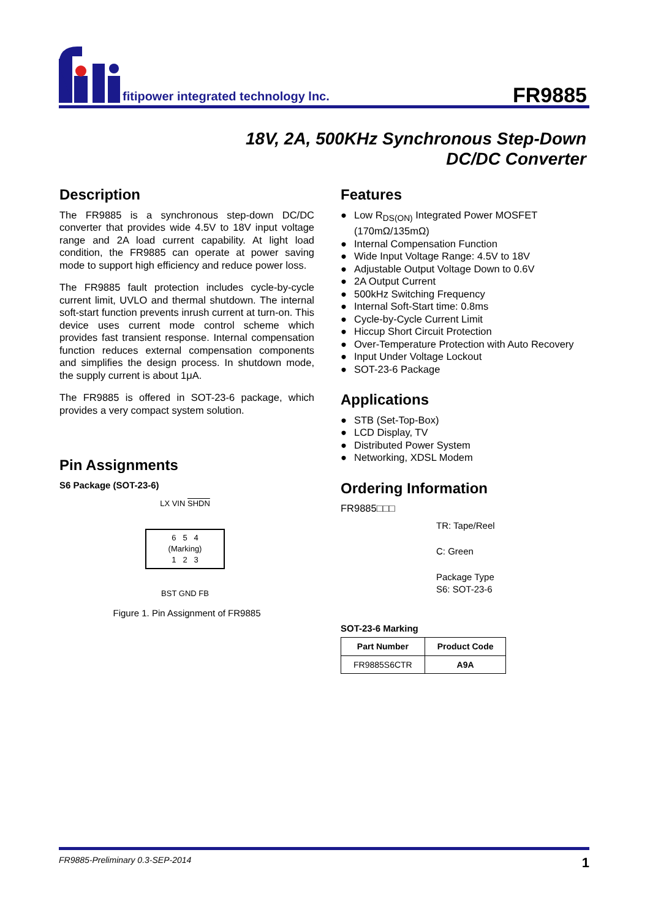fitipower integrated technology lnc.
FR9885
18V, 2A, 500KHz Synchronous Step-Down
DC/DC Converter
Description
The FR9885 is a synchronous step-down DC/DC converter that provides wide 4.5V to 18V input voltage range and 2A load current capability. At light load condition, the FR9885 can operate at power saving mode to support high efficiency and reduce power loss.
The FR9885 fault protection includes cycle-by-cycle current limit, UVLO and thermal shutdown. The internal soft-start function prevents inrush current at turn-on. This device uses current mode control scheme which provides fast transient response. Internal compensation function reduces external compensation components and simplifies the design process. In shutdown mode, the supply current is about 1μA.
The FR9885 is offered in SOT-23-6 package, which provides a very compact system solution.
Pin Assignments
S6 Package (SOT-23-6)
LX VIN SHDN
6 5 4
(Marking)
1 2 3
BST GND FB
Figure 1. Pin Assignment of FR9885
Features
● Low R<sub>DS(ON)</sub> Integrated Power MOSFET (170mΩ/135mΩ)
● Internal Compensation Function
● Wide Input Voltage Range: 4.5V to 18V
● Adjustable Output Voltage Down to 0.6V
● 2A Output Current
● 500kHz Switching Frequency
● Internal Soft-Start time: 0.8ms
● Cycle-by-Cycle Current Limit
● Hiccup Short Circuit Protection
● Over-Temperature Protection with Auto Recovery
● Input Under Voltage Lockout
● SOT-23-6 Package
Applications
● STB (Set-Top-Box)
● LCD Display, TV
● Distributed Power System
● Networking, XDSL Modem
Ordering Information
FR9885□□□
TR: Tape/Reel
C: Green
Package Type
S6: SOT-23-6
SOT-23-6 Marking
| Part Number | Product Code |
| --- | --- |
| FR9885S6CTR | A9A |
FR9885-Preliminary 0.3-SEP-2014 1